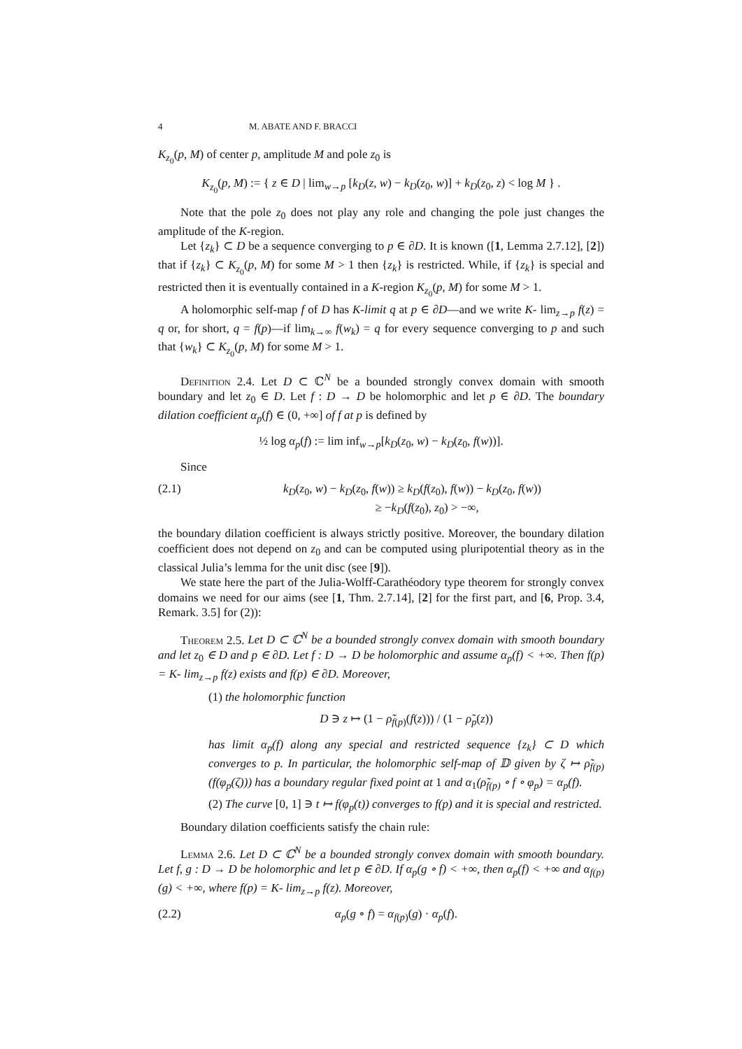4 M. ABATE AND F. BRACCI
K<sub>z<sub>0</sub></sub>(p, M) of center p, amplitude M and pole z<sub>0</sub> is
K<sub>z<sub>0</sub></sub>(p, M) := { z ∈ D | lim<sub>w→p</sub> [k<sub>D</sub>(z, w) − k<sub>D</sub>(z<sub>0</sub>, w)] + k<sub>D</sub>(z<sub>0</sub>, z) < log M } .
Note that the pole z<sub>0</sub> does not play any role and changing the pole just changes the amplitude of the K-region.
Let {z<sub>k</sub>} ⊂ D be a sequence converging to p ∈ ∂D. It is known ([1, Lemma 2.7.12], [2]) that if {z<sub>k</sub>} ⊂ K<sub>z<sub>0</sub></sub>(p, M) for some M > 1 then {z<sub>k</sub>} is restricted. While, if {z<sub>k</sub>} is special and restricted then it is eventually contained in a K-region K<sub>z<sub>0</sub></sub>(p, M) for some M > 1.
A holomorphic self-map f of D has K-limit q at p ∈ ∂D—and we write K- lim<sub>z→p</sub> f(z) = q or, for short, q = f(p)—if lim<sub>k→∞</sub> f(w<sub>k</sub>) = q for every sequence converging to p and such that {w<sub>k</sub>} ⊂ K<sub>z<sub>0</sub></sub>(p, M) for some M > 1.
Definition 2.4. Let D ⊂ ℂ<sup>N</sup> be a bounded strongly convex domain with smooth boundary and let z<sub>0</sub> ∈ D. Let f : D → D be holomorphic and let p ∈ ∂D. The boundary dilation coefficient α<sub>p</sub>(f) ∈ (0, +∞] of f at p is defined by
½ log α<sub>p</sub>(f) := lim inf<sub>w→p</sub>[k<sub>D</sub>(z<sub>0</sub>, w) − k<sub>D</sub>(z<sub>0</sub>, f(w))].
Since
(2.1) k<sub>D</sub>(z<sub>0</sub>, w) − k<sub>D</sub>(z<sub>0</sub>, f(w)) ≥ k<sub>D</sub>(f(z<sub>0</sub>), f(w)) − k<sub>D</sub>(z<sub>0</sub>, f(w))
≥ −k<sub>D</sub>(f(z<sub>0</sub>), z<sub>0</sub>) > −∞,
the boundary dilation coefficient is always strictly positive. Moreover, the boundary dilation coefficient does not depend on z<sub>0</sub> and can be computed using pluripotential theory as in the classical Julia’s lemma for the unit disc (see [9]).
We state here the part of the Julia-Wolff-Carathéodory type theorem for strongly convex domains we need for our aims (see [1, Thm. 2.7.14], [2] for the first part, and [6, Prop. 3.4, Remark. 3.5] for (2)):
Theorem 2.5. Let D ⊂ ℂ<sup>N</sup> be a bounded strongly convex domain with smooth boundary and let z<sub>0</sub> ∈ D and p ∈ ∂D. Let f : D → D be holomorphic and assume α<sub>p</sub>(f) < +∞. Then f(p) = K- lim<sub>z→p</sub> f(z) exists and f(p) ∈ ∂D. Moreover,
(1) the holomorphic function
D ∋ z ↦ (1 − ρ̃<sub>f(p)</sub>(f(z))) / (1 − ρ̃<sub>p</sub>(z))
has limit α<sub>p</sub>(f) along any special and restricted sequence {z<sub>k</sub>} ⊂ D which converges to p. In particular, the holomorphic self-map of 𝔻 given by ζ ↦ ρ̃<sub>f(p)</sub>(f(φ<sub>p</sub>(ζ))) has a boundary regular fixed point at 1 and α<sub>1</sub>(ρ̃<sub>f(p)</sub> ∘ f ∘ φ<sub>p</sub>) = α<sub>p</sub>(f).
(2) The curve [0, 1] ∋ t ↦ f(φ<sub>p</sub>(t)) converges to f(p) and it is special and restricted.
Boundary dilation coefficients satisfy the chain rule:
Lemma 2.6. Let D ⊂ ℂ<sup>N</sup> be a bounded strongly convex domain with smooth boundary. Let f, g : D → D be holomorphic and let p ∈ ∂D. If α<sub>p</sub>(g ∘ f) < +∞, then α<sub>p</sub>(f) < +∞ and α<sub>f(p)</sub>(g) < +∞, where f(p) = K- lim<sub>z→p</sub> f(z). Moreover,
(2.2) α<sub>p</sub>(g ∘ f) = α<sub>f(p)</sub>(g) · α<sub>p</sub>(f).